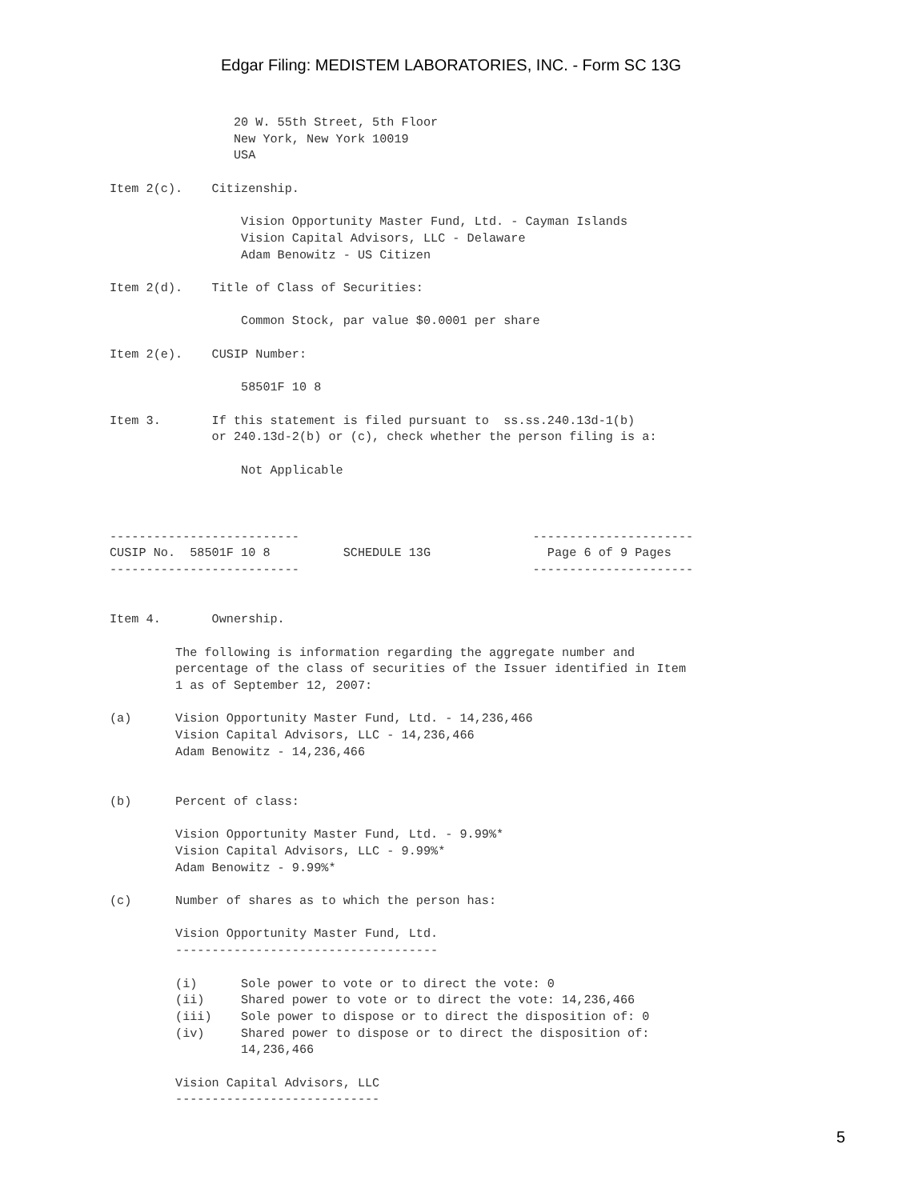Edgar Filing: MEDISTEM LABORATORIES, INC. - Form SC 13G
                 20 W. 55th Street, 5th Floor
                 New York, New York 10019
                 USA

Item 2(c).    Citizenship.

                  Vision Opportunity Master Fund, Ltd. - Cayman Islands
                  Vision Capital Advisors, LLC - Delaware
                  Adam Benowitz - US Citizen

Item 2(d).    Title of Class of Securities:

                  Common Stock, par value $0.0001 per share

Item 2(e).    CUSIP Number:

                  58501F 10 8

Item 3.       If this statement is filed pursuant to  ss.ss.240.13d-1(b)
              or 240.13d-2(b) or (c), check whether the person filing is a:

                  Not Applicable



--------------------------                                ----------------------
CUSIP No.  58501F 10 8          SCHEDULE 13G                Page 6 of 9 Pages
--------------------------                                ----------------------


Item 4.       Ownership.

         The following is information regarding the aggregate number and
         percentage of the class of securities of the Issuer identified in Item
         1 as of September 12, 2007:

(a)      Vision Opportunity Master Fund, Ltd. - 14,236,466
         Vision Capital Advisors, LLC - 14,236,466
         Adam Benowitz - 14,236,466


(b)      Percent of class:

         Vision Opportunity Master Fund, Ltd. - 9.99%*
         Vision Capital Advisors, LLC - 9.99%*
         Adam Benowitz - 9.99%*

(c)      Number of shares as to which the person has:

         Vision Opportunity Master Fund, Ltd.
         ------------------------------------

         (i)      Sole power to vote or to direct the vote: 0
         (ii)     Shared power to vote or to direct the vote: 14,236,466
         (iii)    Sole power to dispose or to direct the disposition of: 0
         (iv)     Shared power to dispose or to direct the disposition of:
                  14,236,466

         Vision Capital Advisors, LLC
         ----------------------------
5